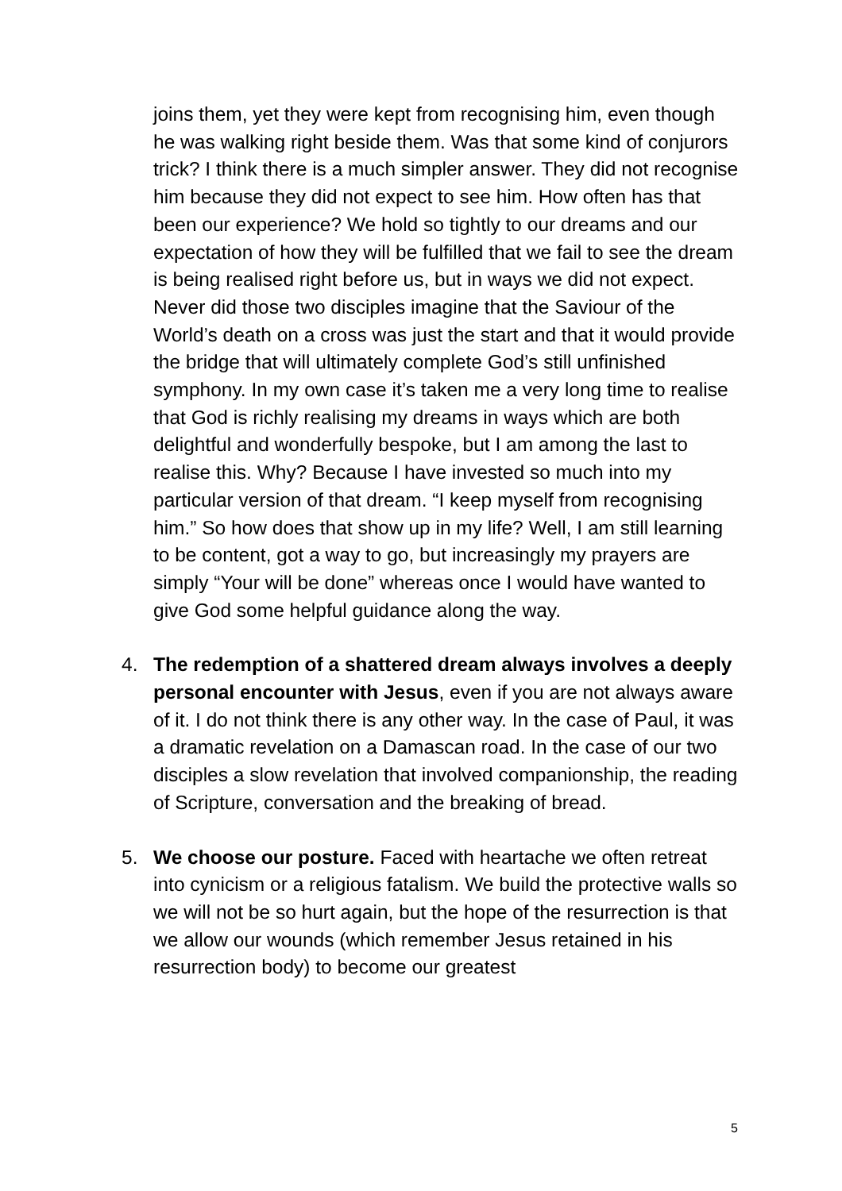joins them, yet they were kept from recognising him, even though he was walking right beside them. Was that some kind of conjurors trick? I think there is a much simpler answer. They did not recognise him because they did not expect to see him. How often has that been our experience? We hold so tightly to our dreams and our expectation of how they will be fulfilled that we fail to see the dream is being realised right before us, but in ways we did not expect. Never did those two disciples imagine that the Saviour of the World’s death on a cross was just the start and that it would provide the bridge that will ultimately complete God’s still unfinished symphony. In my own case it’s taken me a very long time to realise that God is richly realising my dreams in ways which are both delightful and wonderfully bespoke, but I am among the last to realise this. Why? Because I have invested so much into my particular version of that dream. “I keep myself from recognising him.” So how does that show up in my life? Well, I am still learning to be content, got a way to go, but increasingly my prayers are simply “Your will be done” whereas once I would have wanted to give God some helpful guidance along the way.
4. The redemption of a shattered dream always involves a deeply personal encounter with Jesus, even if you are not always aware of it. I do not think there is any other way. In the case of Paul, it was a dramatic revelation on a Damascan road. In the case of our two disciples a slow revelation that involved companionship, the reading of Scripture, conversation and the breaking of bread.
5. We choose our posture. Faced with heartache we often retreat into cynicism or a religious fatalism. We build the protective walls so we will not be so hurt again, but the hope of the resurrection is that we allow our wounds (which remember Jesus retained in his resurrection body) to become our greatest
5